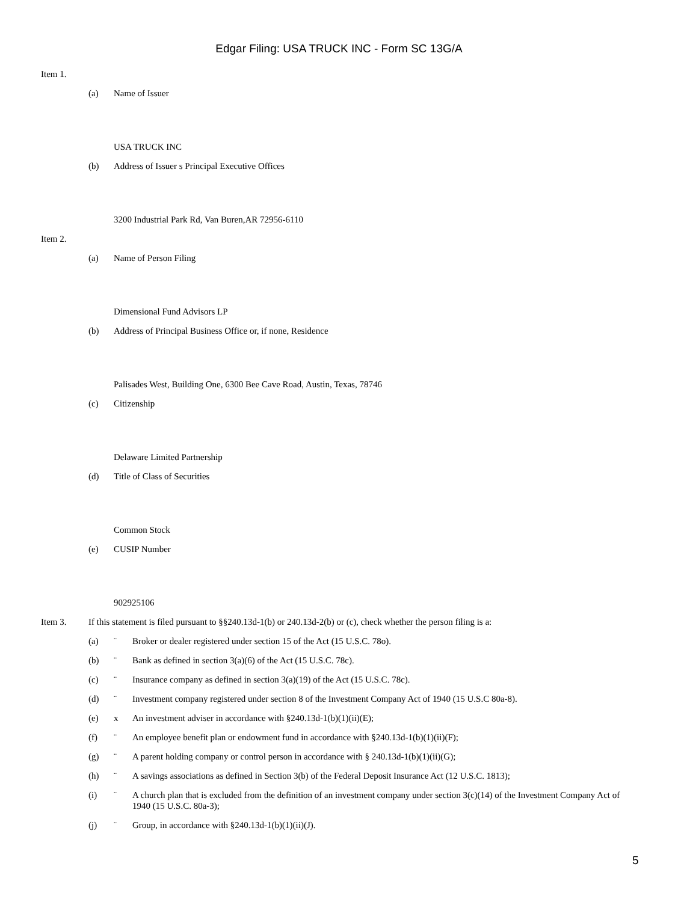Edgar Filing: USA TRUCK INC - Form SC 13G/A
Item 1.
(a) Name of Issuer
USA TRUCK INC
(b) Address of Issuer s Principal Executive Offices
3200 Industrial Park Rd, Van Buren,AR 72956-6110
Item 2.
(a) Name of Person Filing
Dimensional Fund Advisors LP
(b) Address of Principal Business Office or, if none, Residence
Palisades West, Building One, 6300 Bee Cave Road, Austin, Texas, 78746
(c) Citizenship
Delaware Limited Partnership
(d) Title of Class of Securities
Common Stock
(e) CUSIP Number
902925106
Item 3. If this statement is filed pursuant to §§240.13d-1(b) or 240.13d-2(b) or (c), check whether the person filing is a:
(a) ¨ Broker or dealer registered under section 15 of the Act (15 U.S.C. 78o).
(b) ¨ Bank as defined in section 3(a)(6) of the Act (15 U.S.C. 78c).
(c) ¨ Insurance company as defined in section 3(a)(19) of the Act (15 U.S.C. 78c).
(d) ¨ Investment company registered under section 8 of the Investment Company Act of 1940 (15 U.S.C 80a-8).
(e) x An investment adviser in accordance with §240.13d-1(b)(1)(ii)(E);
(f) ¨ An employee benefit plan or endowment fund in accordance with §240.13d-1(b)(1)(ii)(F);
(g) ¨ A parent holding company or control person in accordance with § 240.13d-1(b)(1)(ii)(G);
(h) ¨ A savings associations as defined in Section 3(b) of the Federal Deposit Insurance Act (12 U.S.C. 1813);
(i) ¨ A church plan that is excluded from the definition of an investment company under section 3(c)(14) of the Investment Company Act of 1940 (15 U.S.C. 80a-3);
(j) ¨ Group, in accordance with §240.13d-1(b)(1)(ii)(J).
5